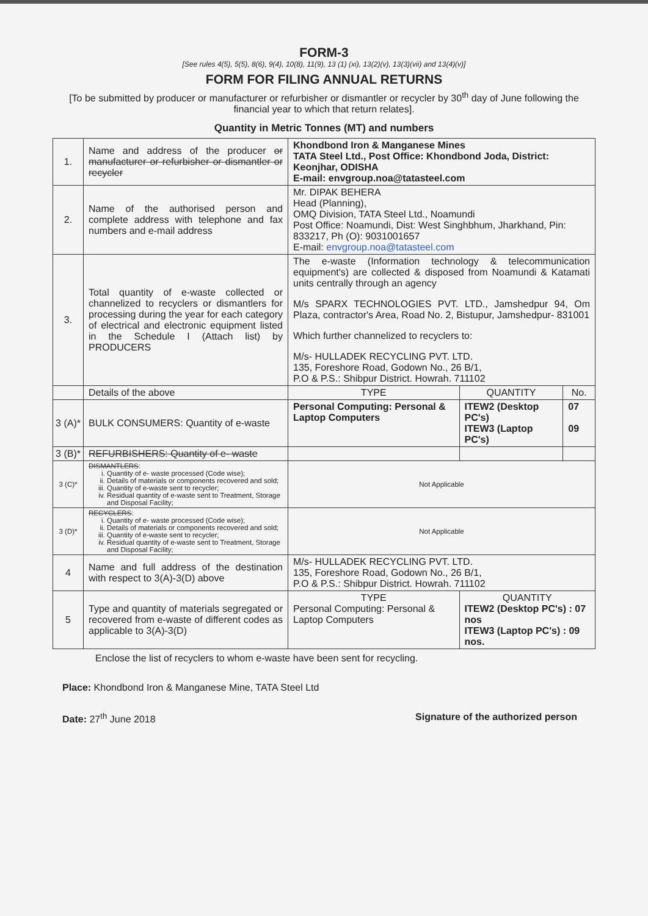FORM-3
[See rules 4(5), 5(5), 8(6), 9(4), 10(8), 11(9), 13 (1) (xi), 13(2)(v), 13(3)(vii) and 13(4)(v)]
FORM FOR FILING ANNUAL RETURNS
[To be submitted by producer or manufacturer or refurbisher or dismantler or recycler by 30<sup>th</sup> day of June following the financial year to which that return relates].
Quantity in Metric Tonnes (MT) and numbers
| 1. | Name and address of the producer or manufacturer or refurbisher or dismantler or recycler | Khondbond Iron & Manganese Mines TATA Steel Ltd., Post Office: Khondbond Joda, District: Keonjhar, ODISHA E-mail: envgroup.noa@tatasteel.com | | |
| 2. | Name of the authorised person and complete address with telephone and fax numbers and e-mail address | Mr. DIPAK BEHERA Head (Planning), OMQ Division, TATA Steel Ltd., Noamundi Post Office: Noamundi, Dist: West Singhbhum, Jharkhand, Pin: 833217, Ph (O): 9031001657 E-mail: envgroup.noa@tatasteel.com | | |
| 3. | Total quantity of e-waste collected or channelized to recyclers or dismantlers for processing during the year for each category of electrical and electronic equipment listed in the Schedule I (Attach list) by PRODUCERS | The e-waste (Information technology & telecommunication equipment's) are collected & disposed from Noamundi & Katamati units centrally through an agency M/s SPARX TECHNOLOGIES PVT. LTD., Jamshedpur 94, Om Plaza, contractor's Area, Road No. 2, Bistupur, Jamshedpur- 831001 Which further channelized to recyclers to: M/s- HULLADEK RECYCLING PVT. LTD. 135, Foreshore Road, Godown No., 26 B/1, P.O & P.S.: Shibpur District. Howrah. 711102 | | |
| | Details of the above | TYPE | QUANTITY | No. |
| 3 (A)* | BULK CONSUMERS: Quantity of e-waste | Personal Computing: Personal & Laptop Computers | ITEW2 (Desktop PC's) ITEW3 (Laptop PC's) | 07 09 |
| 3 (B)* | REFURBISHERS: Quantity of e- waste | | | |
| 3 (C)* | DISMANTLERS : i. Quantity of e- waste processed (Code wise); ii. Details of materials or components recovered and sold; iii. Quantity of e-waste sent to recycler; iv. Residual quantity of e-waste sent to Treatment, Storage and Disposal Facility; | Not Applicable | | |
| 3 (D)* | RECYCLERS : i. Quantity of e- waste processed (Code wise); ii. Details of materials or components recovered and sold; iii. Quantity of e-waste sent to recycler; iv. Residual quantity of e-waste sent to Treatment, Storage and Disposal Facility; | Not Applicable | | |
| 4 | Name and full address of the destination with respect to 3(A)-3(D) above | M/s- HULLADEK RECYCLING PVT. LTD. 135, Foreshore Road, Godown No., 26 B/1, P.O & P.S.: Shibpur District. Howrah. 711102 | | |
| 5 | Type and quantity of materials segregated or recovered from e-waste of different codes as applicable to 3(A)-3(D) | TYPE Personal Computing: Personal & Laptop Computers | QUANTITY ITEW2 (Desktop PC's) : 07 nos ITEW3 (Laptop PC's) : 09 nos. | |
Enclose the list of recyclers to whom e-waste have been sent for recycling.
Place: Khondbond Iron & Manganese Mine, TATA Steel Ltd
Date: 27<sup>th</sup> June 2018 Signature of the authorized person